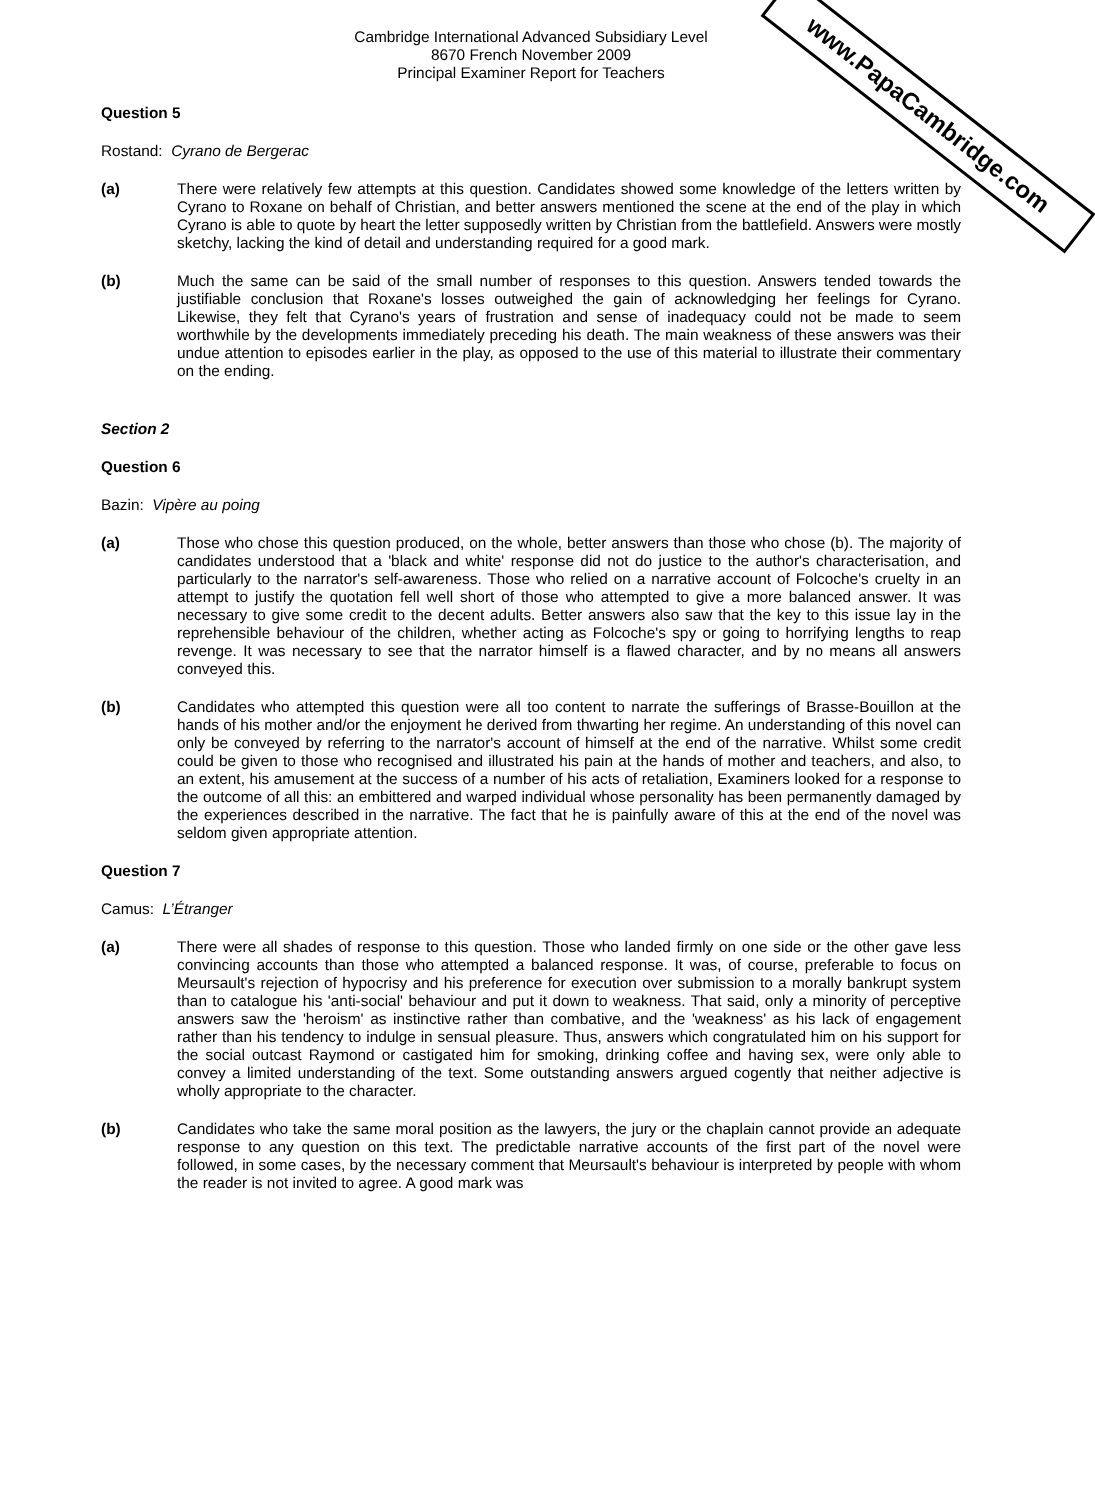www.PapaCambridge.com
Cambridge International Advanced Subsidiary Level
8670 French November 2009
Principal Examiner Report for Teachers
Question 5
Rostand: Cyrano de Bergerac
(a) There were relatively few attempts at this question. Candidates showed some knowledge of the letters written by Cyrano to Roxane on behalf of Christian, and better answers mentioned the scene at the end of the play in which Cyrano is able to quote by heart the letter supposedly written by Christian from the battlefield. Answers were mostly sketchy, lacking the kind of detail and understanding required for a good mark.
(b) Much the same can be said of the small number of responses to this question. Answers tended towards the justifiable conclusion that Roxane's losses outweighed the gain of acknowledging her feelings for Cyrano. Likewise, they felt that Cyrano's years of frustration and sense of inadequacy could not be made to seem worthwhile by the developments immediately preceding his death. The main weakness of these answers was their undue attention to episodes earlier in the play, as opposed to the use of this material to illustrate their commentary on the ending.
Section 2
Question 6
Bazin: Vipère au poing
(a) Those who chose this question produced, on the whole, better answers than those who chose (b). The majority of candidates understood that a 'black and white' response did not do justice to the author's characterisation, and particularly to the narrator's self-awareness. Those who relied on a narrative account of Folcoche's cruelty in an attempt to justify the quotation fell well short of those who attempted to give a more balanced answer. It was necessary to give some credit to the decent adults. Better answers also saw that the key to this issue lay in the reprehensible behaviour of the children, whether acting as Folcoche's spy or going to horrifying lengths to reap revenge. It was necessary to see that the narrator himself is a flawed character, and by no means all answers conveyed this.
(b) Candidates who attempted this question were all too content to narrate the sufferings of Brasse-Bouillon at the hands of his mother and/or the enjoyment he derived from thwarting her regime. An understanding of this novel can only be conveyed by referring to the narrator's account of himself at the end of the narrative. Whilst some credit could be given to those who recognised and illustrated his pain at the hands of mother and teachers, and also, to an extent, his amusement at the success of a number of his acts of retaliation, Examiners looked for a response to the outcome of all this: an embittered and warped individual whose personality has been permanently damaged by the experiences described in the narrative. The fact that he is painfully aware of this at the end of the novel was seldom given appropriate attention.
Question 7
Camus: L’Étranger
(a) There were all shades of response to this question. Those who landed firmly on one side or the other gave less convincing accounts than those who attempted a balanced response. It was, of course, preferable to focus on Meursault's rejection of hypocrisy and his preference for execution over submission to a morally bankrupt system than to catalogue his 'anti-social' behaviour and put it down to weakness. That said, only a minority of perceptive answers saw the 'heroism' as instinctive rather than combative, and the 'weakness' as his lack of engagement rather than his tendency to indulge in sensual pleasure. Thus, answers which congratulated him on his support for the social outcast Raymond or castigated him for smoking, drinking coffee and having sex, were only able to convey a limited understanding of the text. Some outstanding answers argued cogently that neither adjective is wholly appropriate to the character.
(b) Candidates who take the same moral position as the lawyers, the jury or the chaplain cannot provide an adequate response to any question on this text. The predictable narrative accounts of the first part of the novel were followed, in some cases, by the necessary comment that Meursault's behaviour is interpreted by people with whom the reader is not invited to agree. A good mark was